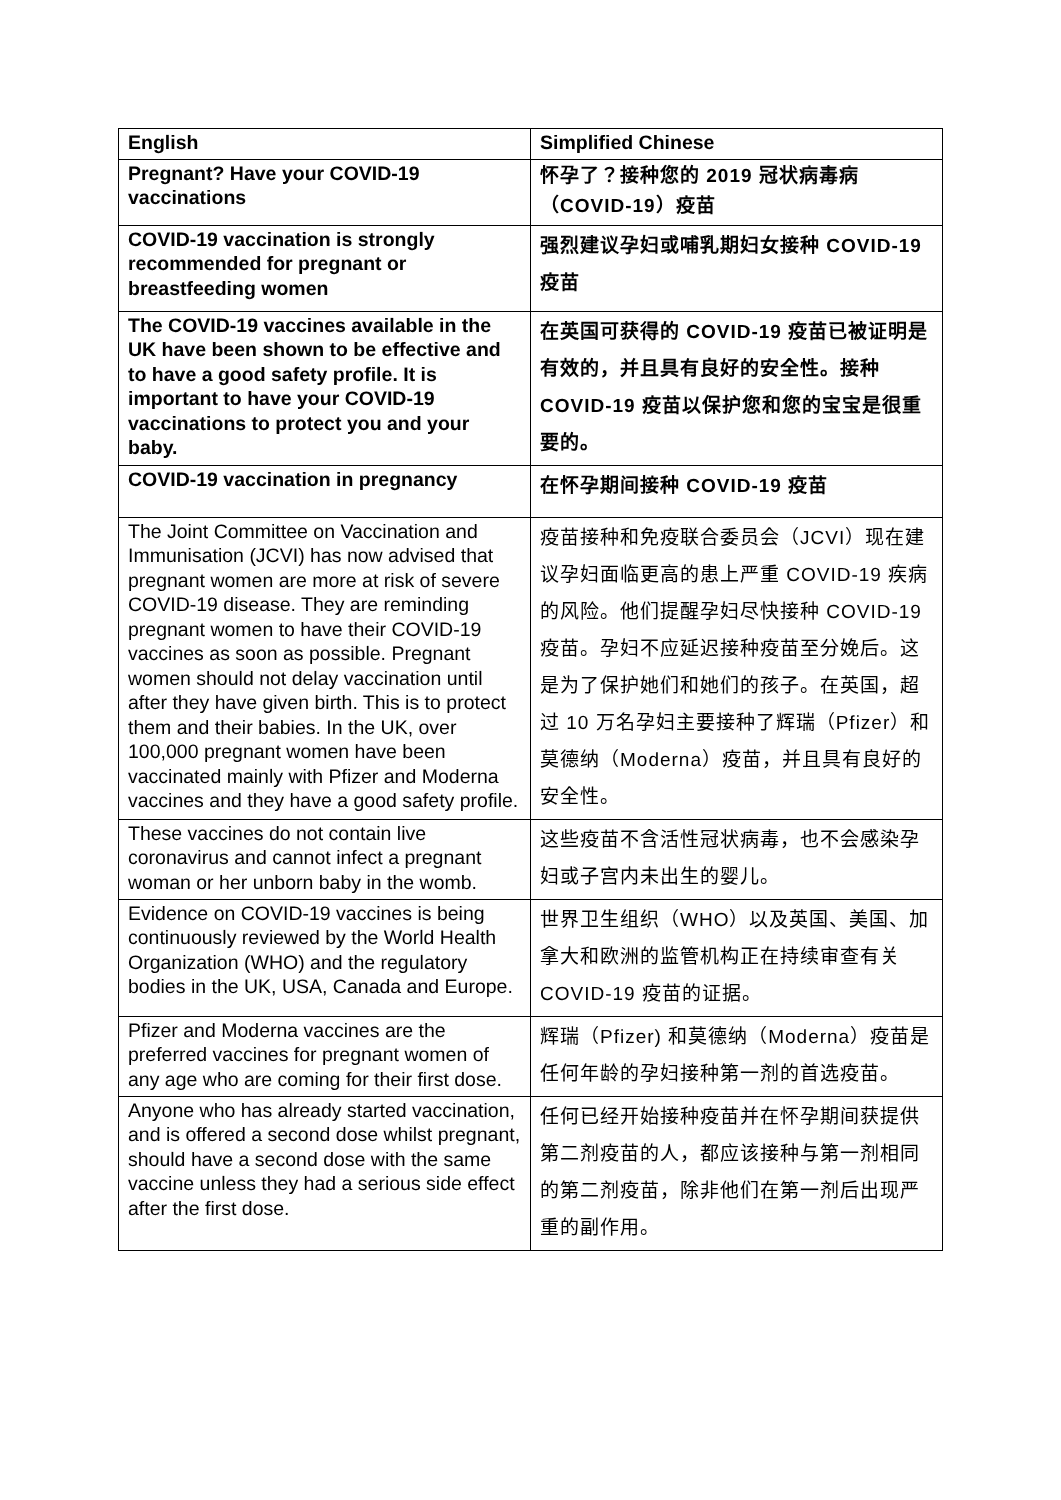| English | Simplified Chinese |
| --- | --- |
| Pregnant? Have your COVID-19 vaccinations | 怀孕了？接种您的 2019 冠状病毒病（COVID-19）疫苗 |
| COVID-19 vaccination is strongly recommended for pregnant or breastfeeding women | 强烈建议孕妇或哺乳期妇女接种 COVID-19 疫苗 |
| The COVID-19 vaccines available in the UK have been shown to be effective and to have a good safety profile. It is important to have your COVID-19 vaccinations to protect you and your baby. | 在英国可获得的 COVID-19 疫苗已被证明是有效的，并且具有良好的安全性。接种 COVID-19 疫苗以保护您和您的宝宝是很重要的。 |
| COVID-19 vaccination in pregnancy | 在怀孕期间接种 COVID-19 疫苗 |
| The Joint Committee on Vaccination and Immunisation (JCVI) has now advised that pregnant women are more at risk of severe COVID-19 disease. They are reminding pregnant women to have their COVID-19 vaccines as soon as possible. Pregnant women should not delay vaccination until after they have given birth. This is to protect them and their babies. In the UK, over 100,000 pregnant women have been vaccinated mainly with Pfizer and Moderna vaccines and they have a good safety profile. | 疫苗接种和免疫联合委员会（JCVI）现在建议孕妇面临更高的患上严重 COVID-19 疾病的风险。他们提醒孕妇尽快接种 COVID-19 疫苗。孕妇不应延迟接种疫苗至分娩后。这是为了保护她们和她们的孩子。在英国，超过 10 万名孕妇主要接种了辉瑞（Pfizer）和 莫德纳（Moderna）疫苗，并且具有良好的安全性。 |
| These vaccines do not contain live coronavirus and cannot infect a pregnant woman or her unborn baby in the womb. | 这些疫苗不含活性冠状病毒，也不会感染孕妇或子宫内未出生的婴儿。 |
| Evidence on COVID-19 vaccines is being continuously reviewed by the World Health Organization (WHO) and the regulatory bodies in the UK, USA, Canada and Europe. | 世界卫生组织（WHO）以及英国、美国、加拿大和欧洲的监管机构正在持续审查有关 COVID-19 疫苗的证据。 |
| Pfizer and Moderna vaccines are the preferred vaccines for pregnant women of any age who are coming for their first dose. | 辉瑞（Pfizer) 和莫德纳（Moderna）疫苗是任何年龄的孕妇接种第一剂的首选疫苗。 |
| Anyone who has already started vaccination, and is offered a second dose whilst pregnant, should have a second dose with the same vaccine unless they had a serious side effect after the first dose. | 任何已经开始接种疫苗并在怀孕期间获提供第二剂疫苗的人，都应该接种与第一剂相同的第二剂疫苗，除非他们在第一剂后出现严重的副作用。 |